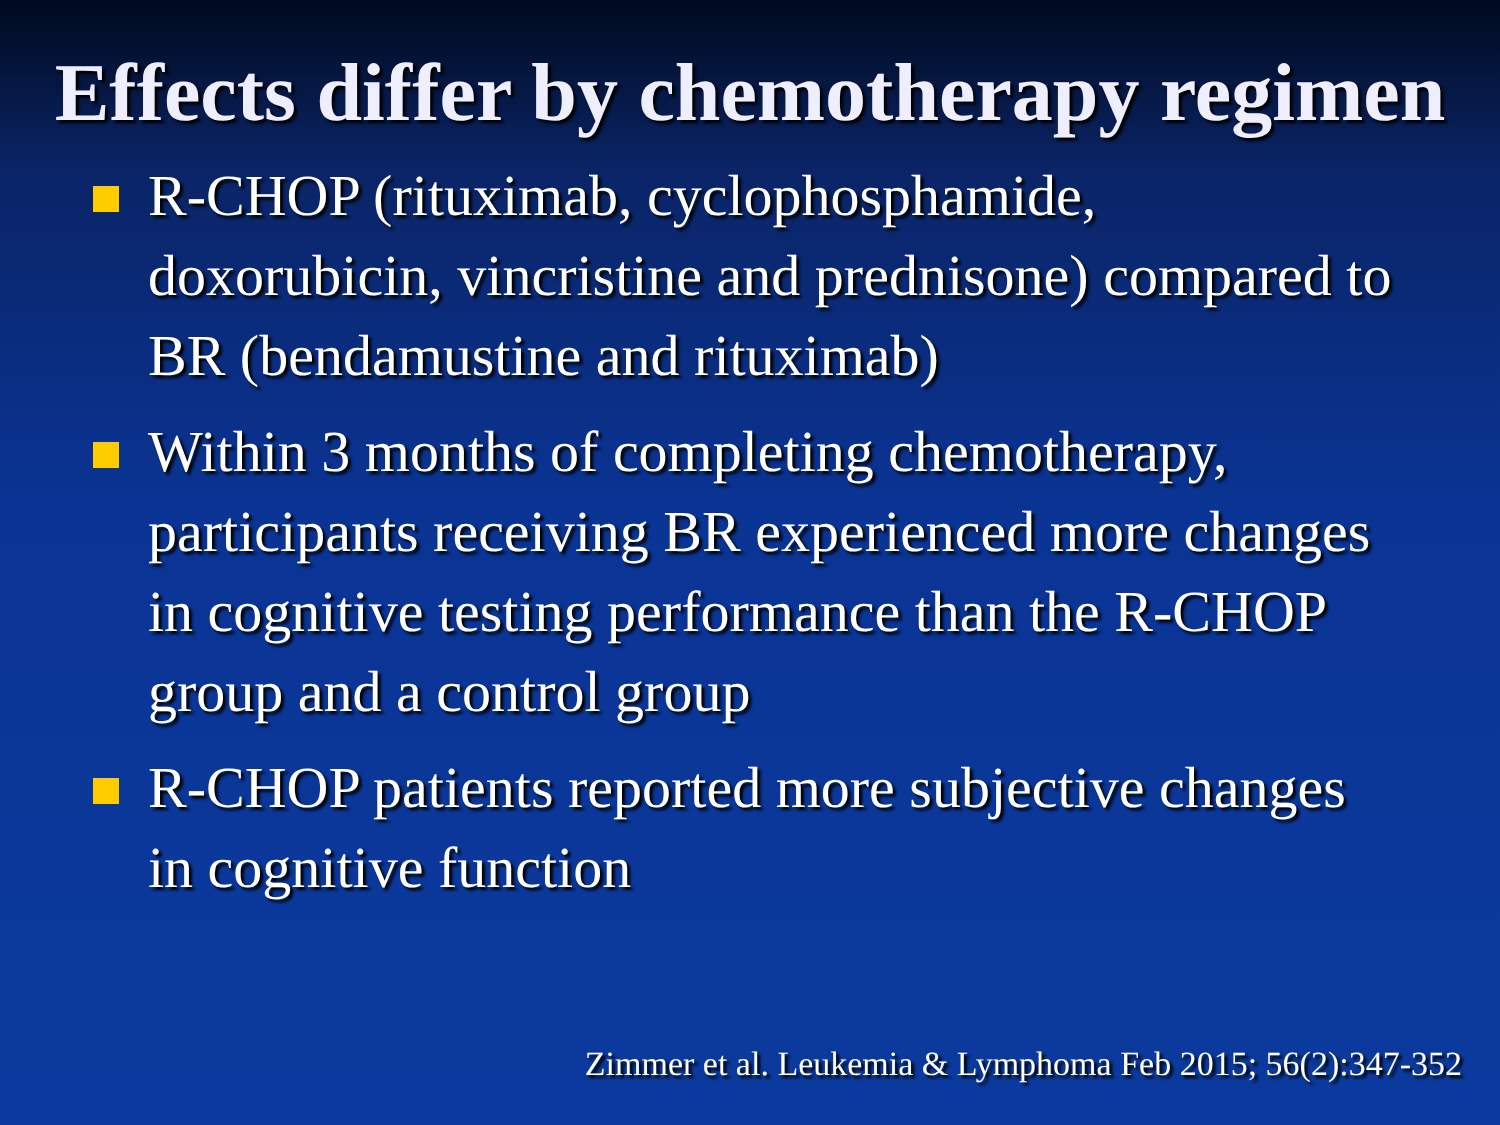Effects differ by chemotherapy regimen
R-CHOP (rituximab, cyclophosphamide, doxorubicin, vincristine and prednisone) compared to BR (bendamustine and rituximab)
Within 3 months of completing chemotherapy, participants receiving BR experienced more changes in cognitive testing performance than the R-CHOP group and a control group
R-CHOP patients reported more subjective changes in cognitive function
Zimmer et al. Leukemia & Lymphoma Feb 2015; 56(2):347-352